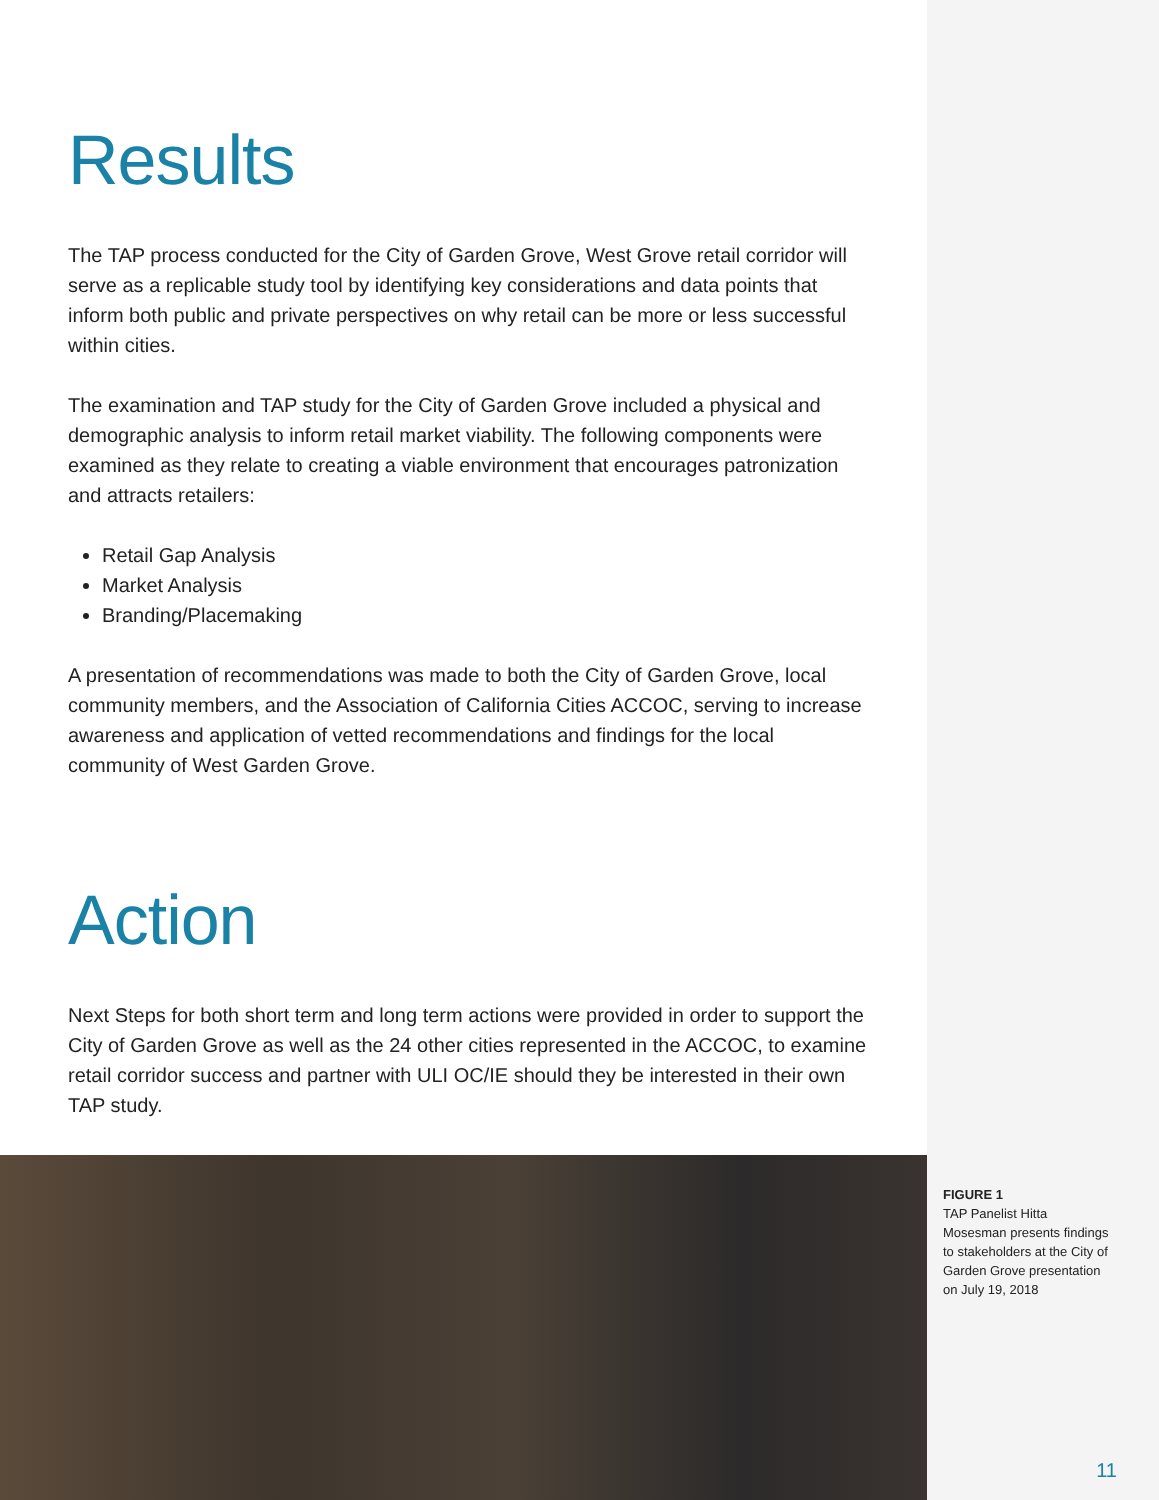Results
The TAP process conducted for the City of Garden Grove, West Grove retail corridor will serve as a replicable study tool by identifying key considerations and data points that inform both public and private perspectives on why retail can be more or less successful within cities.
The examination and TAP study for the City of Garden Grove included a physical and demographic analysis to inform retail market viability. The following components were examined as they relate to creating a viable environment that encourages patronization and attracts retailers:
Retail Gap Analysis
Market Analysis
Branding/Placemaking
A presentation of recommendations was made to both the City of Garden Grove, local community members, and the Association of California Cities ACCOC, serving to increase awareness and application of vetted recommendations and findings for the local community of West Garden Grove.
Action
Next Steps for both short term and long term actions were provided in order to support the City of Garden Grove as well as the 24 other cities represented in the ACCOC, to examine retail corridor success and partner with ULI OC/IE should they be interested in their own TAP study.
FIGURE 1
TAP Panelist Hitta Mosesman presents findings to stakeholders at the City of Garden Grove presentation on July 19, 2018
11